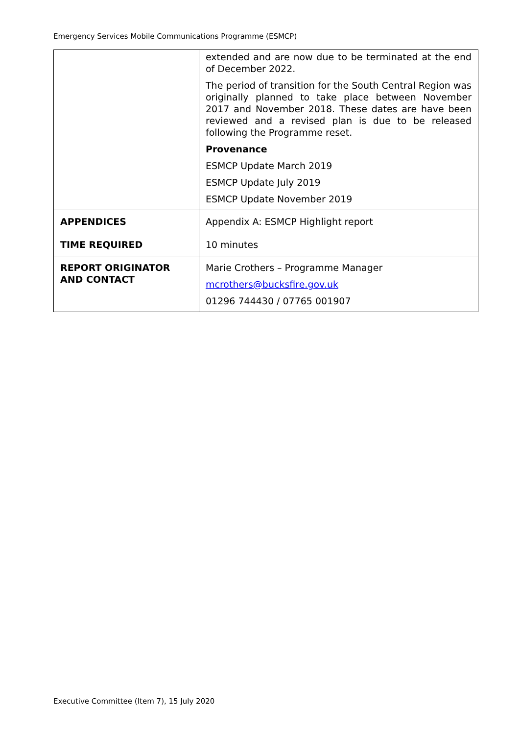Emergency Services Mobile Communications Programme (ESMCP)
| | extended and are now due to be terminated at the end of December 2022. The period of transition for the South Central Region was originally planned to take place between November 2017 and November 2018. These dates are have been reviewed and a revised plan is due to be released following the Programme reset. Provenance ESMCP Update March 2019 ESMCP Update July 2019 ESMCP Update November 2019 |
| APPENDICES | Appendix A: ESMCP Highlight report |
| TIME REQUIRED | 10 minutes |
| REPORT ORIGINATOR AND CONTACT | Marie Crothers – Programme Manager mcrothers@bucksfire.gov.uk 01296 744430 / 07765 001907 |
Executive Committee (Item 7), 15 July 2020